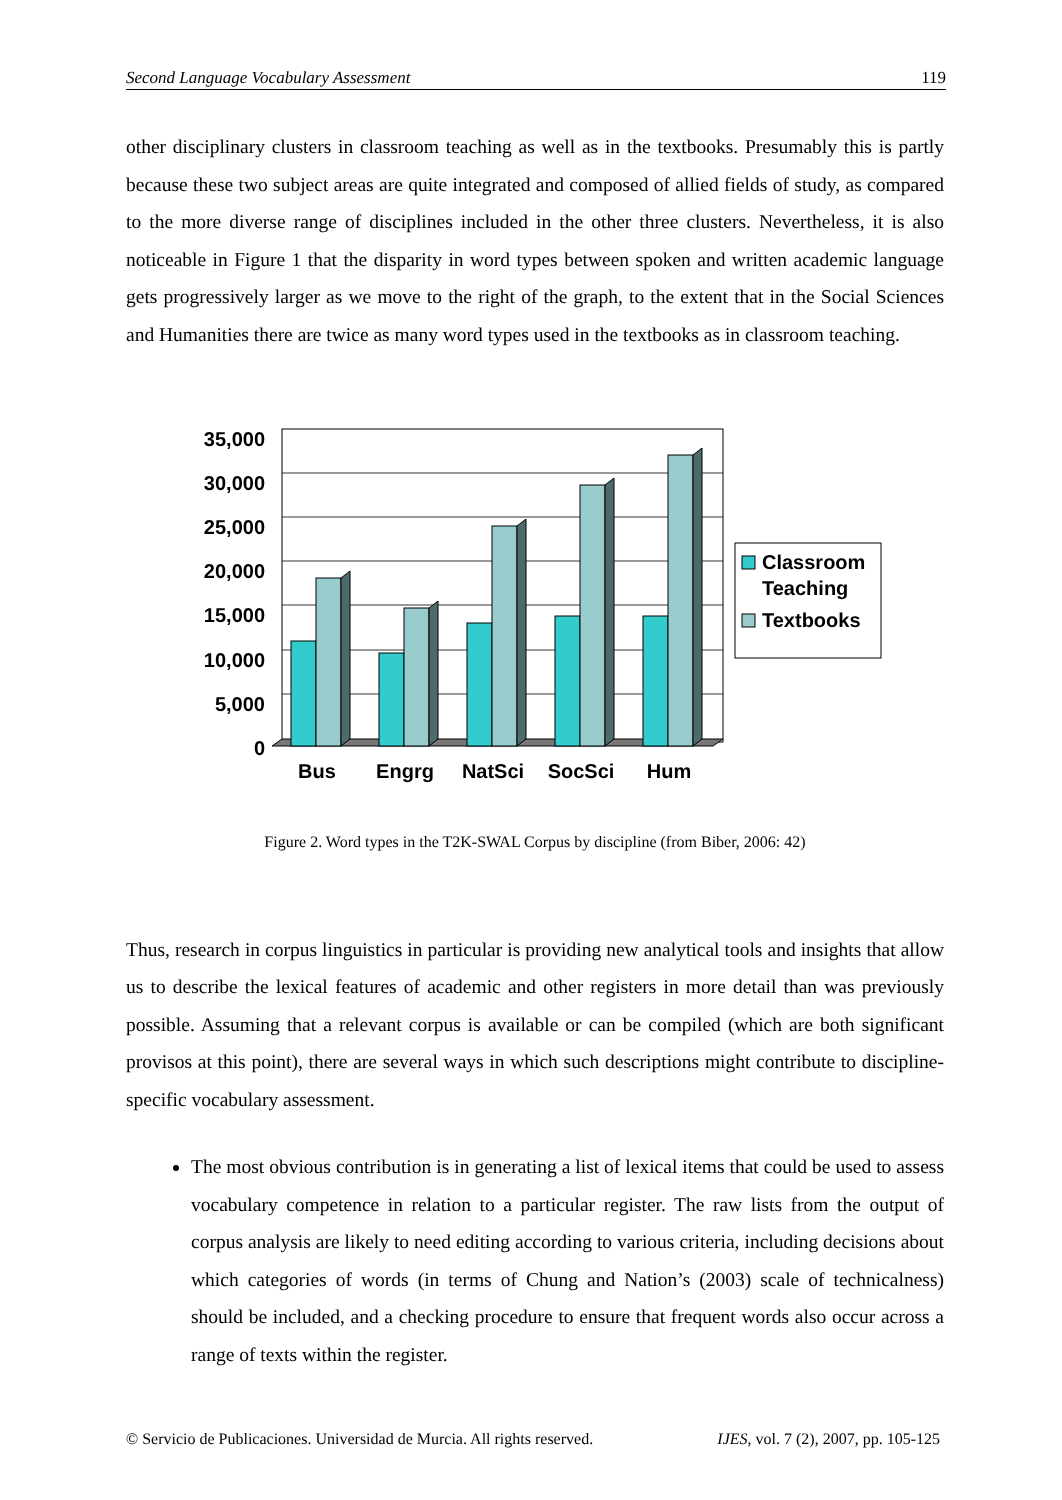Second Language Vocabulary Assessment 119
other disciplinary clusters in classroom teaching as well as in the textbooks. Presumably this is partly because these two subject areas are quite integrated and composed of allied fields of study, as compared to the more diverse range of disciplines included in the other three clusters. Nevertheless, it is also noticeable in Figure 1 that the disparity in word types between spoken and written academic language gets progressively larger as we move to the right of the graph, to the extent that in the Social Sciences and Humanities there are twice as many word types used in the textbooks as in classroom teaching.
35,000
30,000
25,000
20,000
15,000
10,000
5,000
0
Bus
Engrg
NatSci
SocSci
Hum
Classroom
Teaching
Textbooks
Figure 2. Word types in the T2K-SWAL Corpus by discipline (from Biber, 2006: 42)
Thus, research in corpus linguistics in particular is providing new analytical tools and insights that allow us to describe the lexical features of academic and other registers in more detail than was previously possible. Assuming that a relevant corpus is available or can be compiled (which are both significant provisos at this point), there are several ways in which such descriptions might contribute to discipline-specific vocabulary assessment.
The most obvious contribution is in generating a list of lexical items that could be used to assess vocabulary competence in relation to a particular register. The raw lists from the output of corpus analysis are likely to need editing according to various criteria, including decisions about which categories of words (in terms of Chung and Nation’s (2003) scale of technicalness) should be included, and a checking procedure to ensure that frequent words also occur across a range of texts within the register.
© Servicio de Publicaciones. Universidad de Murcia. All rights reserved. IJES, vol. 7 (2), 2007, pp. 105-125